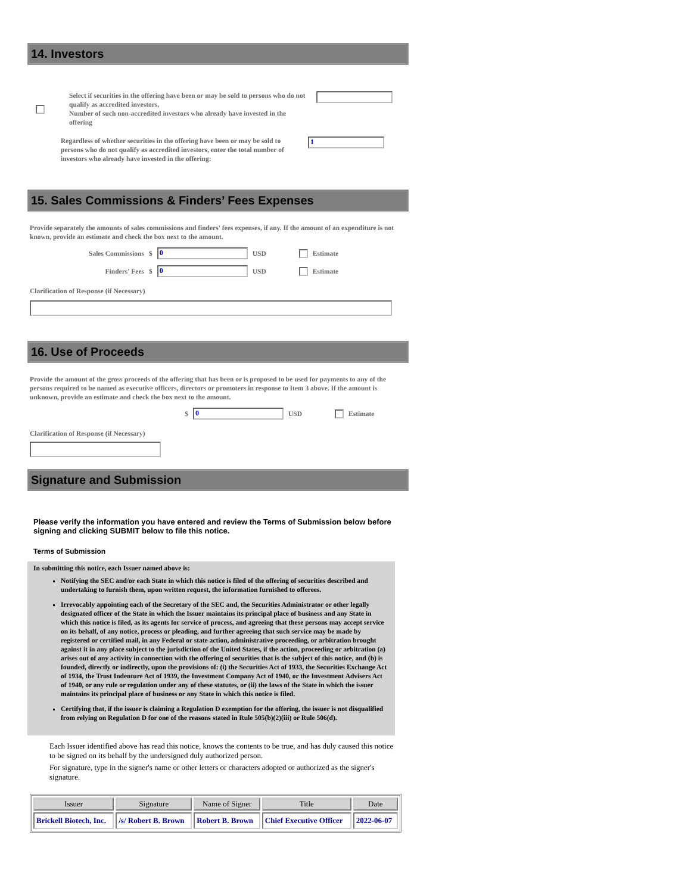14. Investors
Select if securities in the offering have been or may be sold to persons who do not qualify as accredited investors,
Number of such non-accredited investors who already have invested in the offering
Regardless of whether securities in the offering have been or may be sold to persons who do not qualify as accredited investors, enter the total number of investors who already have invested in the offering:
1
15. Sales Commissions & Finders’ Fees Expenses
Provide separately the amounts of sales commissions and finders' fees expenses, if any. If the amount of an expenditure is not known, provide an estimate and check the box next to the amount.
Sales Commissions $
0
USD Estimate
Finders' Fees $
0
USD Estimate
Clarification of Response (if Necessary)
16. Use of Proceeds
Provide the amount of the gross proceeds of the offering that has been or is proposed to be used for payments to any of the persons required to be named as executive officers, directors or promoters in response to Item 3 above. If the amount is unknown, provide an estimate and check the box next to the amount.
$
0
USD Estimate
Clarification of Response (if Necessary)
Signature and Submission
Please verify the information you have entered and review the Terms of Submission below before signing and clicking SUBMIT below to file this notice.
Terms of Submission
In submitting this notice, each Issuer named above is:
Notifying the SEC and/or each State in which this notice is filed of the offering of securities described and undertaking to furnish them, upon written request, the information furnished to offerees.
Irrevocably appointing each of the Secretary of the SEC and, the Securities Administrator or other legally designated officer of the State in which the Issuer maintains its principal place of business and any State in which this notice is filed, as its agents for service of process, and agreeing that these persons may accept service on its behalf, of any notice, process or pleading, and further agreeing that such service may be made by registered or certified mail, in any Federal or state action, administrative proceeding, or arbitration brought against it in any place subject to the jurisdiction of the United States, if the action, proceeding or arbitration (a) arises out of any activity in connection with the offering of securities that is the subject of this notice, and (b) is founded, directly or indirectly, upon the provisions of: (i) the Securities Act of 1933, the Securities Exchange Act of 1934, the Trust Indenture Act of 1939, the Investment Company Act of 1940, or the Investment Advisers Act of 1940, or any rule or regulation under any of these statutes, or (ii) the laws of the State in which the issuer maintains its principal place of business or any State in which this notice is filed.
Certifying that, if the issuer is claiming a Regulation D exemption for the offering, the issuer is not disqualified from relying on Regulation D for one of the reasons stated in Rule 505(b)(2)(iii) or Rule 506(d).
Each Issuer identified above has read this notice, knows the contents to be true, and has duly caused this notice to be signed on its behalf by the undersigned duly authorized person.
For signature, type in the signer's name or other letters or characters adopted or authorized as the signer's signature.
| Issuer | Signature | Name of Signer | Title | Date |
| --- | --- | --- | --- | --- |
| Brickell Biotech, Inc. | /s/ Robert B. Brown | Robert B. Brown | Chief Executive Officer | 2022-06-07 |